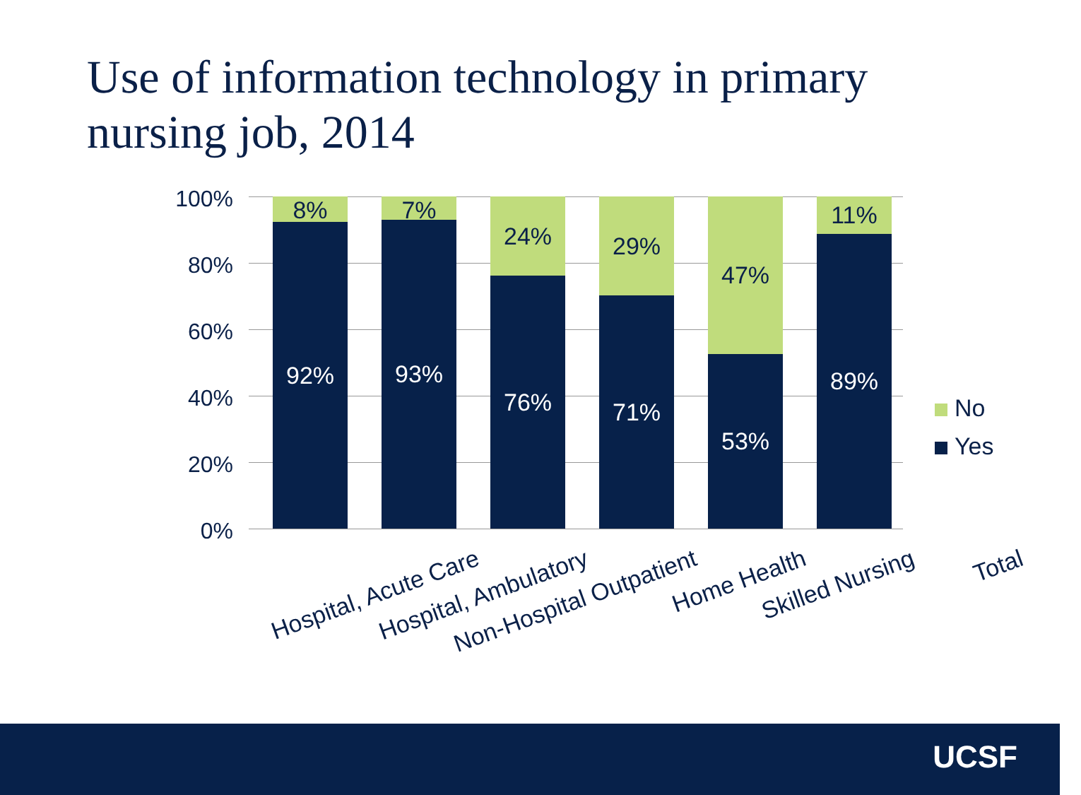Use of information technology in primary nursing job, 2014
100%
80%
60%
40%
20%
0%
8%
92%
7%
93%
24%
76%
29%
71%
47%
53%
11%
89%
Hospital, Acute Care Hospital, Ambulatory Non-Hospital Outpatient Home Health Skilled Nursing Total
No
Yes
UCSF